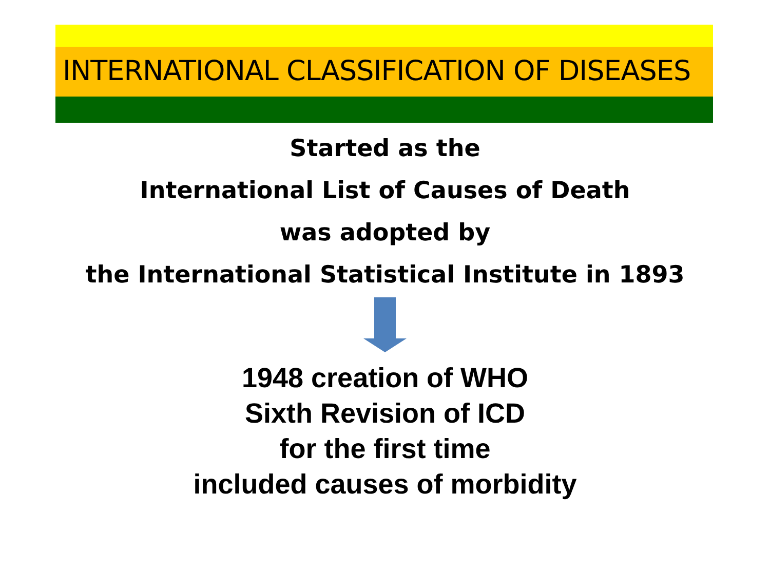INTERNATIONAL CLASSIFICATION OF DISEASES
Started as the
International List of Causes of Death
was adopted by
the International Statistical Institute in 1893
1948 creation of WHO
Sixth Revision of ICD
for the first time
included causes of morbidity